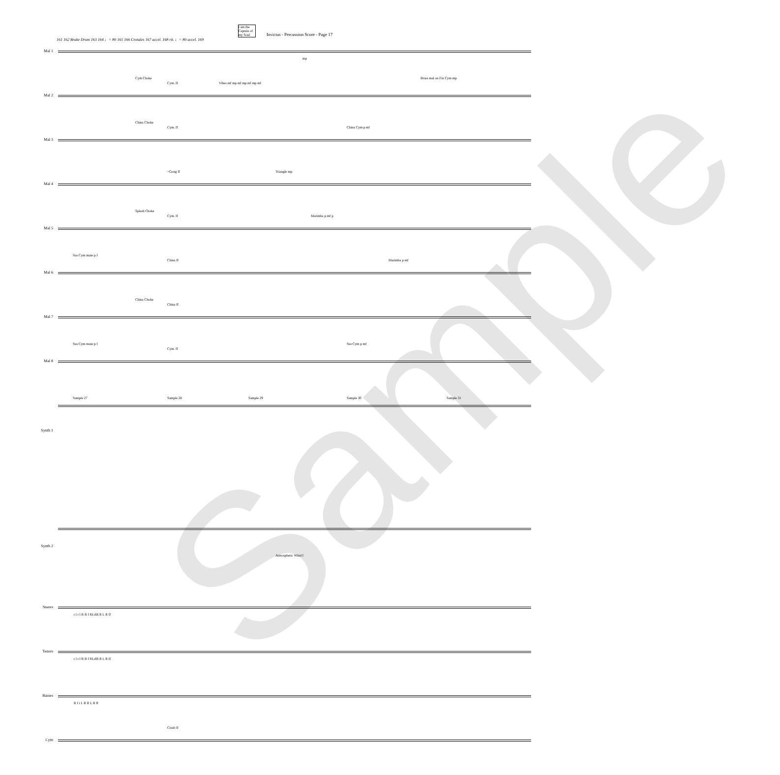I am the Captain of my Soul Invictus - Percussion Score - Page 17
161 162 Brake Drum 163 164 ♩= 80 165 166 Crotales 167 accel. 168 rit. ♩= 80 accel. 169
Mal 1
mp
Mal 2
Cym Choke
Cym. ff Vibes mf mp mf mp mf mp mf
Brass mal on Fin Cym mp
Mal 3
China Choke
Cym. ff China Cym p mf
Mal 4
+Gong ff Triangle mp
Mal 5
Splash Choke
Cym. ff Marimba p mf p
Mal 6
Sus Cym mute p f
China ff Marimba p mf
Mal 7
China Choke
China ff
Mal 8
Sus Cym mute p f
Cym. ff
Sus Cym p mf
Synth 1
Sample 27 Sample 28 Sample 29 Sample 30 Sample 31
Synth 2
Atmospheric Wind f
Snares
r l r l R R f RLrlR R L R ff
Tenors
r l r l R R f RLrlR R L R ff
Basses
R f r L R R L R ff
Cym
Crash ff
Sample